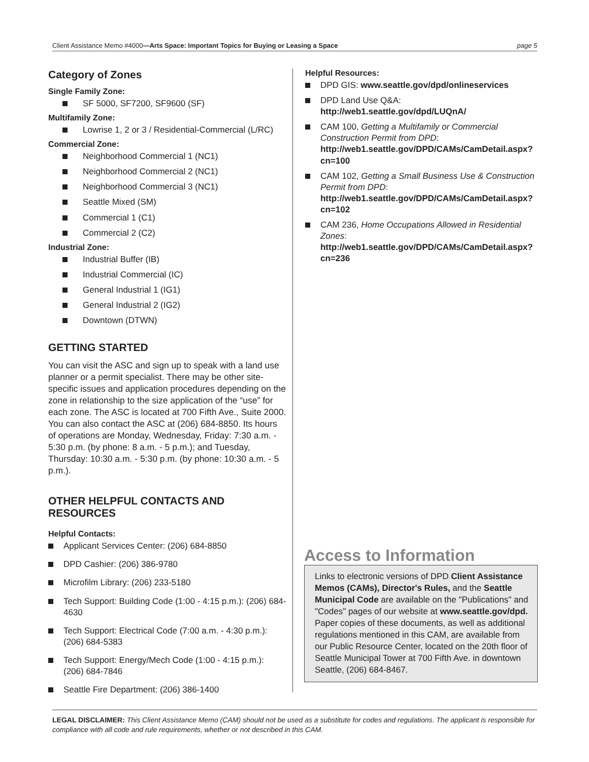Client Assistance Memo #4000—Arts Space: Important Topics for Buying or Leasing a Space page 5
Category of Zones
Single Family Zone:
SF 5000, SF7200, SF9600 (SF)
Multifamily Zone:
Lowrise 1, 2 or 3 / Residential-Commercial (L/RC)
Commercial Zone:
Neighborhood Commercial 1 (NC1)
Neighborhood Commercial 2 (NC1)
Neighborhood Commercial 3 (NC1)
Seattle Mixed (SM)
Commercial 1 (C1)
Commercial 2 (C2)
Industrial Zone:
Industrial Buffer (IB)
Industrial Commercial (IC)
General Industrial 1 (IG1)
General Industrial 2 (IG2)
Downtown (DTWN)
GETTING STARTED
You can visit the ASC and sign up to speak with a land use planner or a permit specialist. There may be other site-specific issues and application procedures depending on the zone in relationship to the size application of the “use” for each zone. The ASC is located at 700 Fifth Ave., Suite 2000. You can also contact the ASC at (206) 684-8850. Its hours of operations are Monday, Wednesday, Friday: 7:30 a.m. - 5:30 p.m. (by phone: 8 a.m. - 5 p.m.); and Tuesday, Thursday: 10:30 a.m. - 5:30 p.m. (by phone: 10:30 a.m. - 5 p.m.).
OTHER HELPFUL CONTACTS AND RESOURCES
Helpful Contacts:
Applicant Services Center: (206) 684-8850
DPD Cashier: (206) 386-9780
Microfilm Library: (206) 233-5180
Tech Support: Building Code (1:00 - 4:15 p.m.): (206) 684-4630
Tech Support: Electrical Code (7:00 a.m. - 4:30 p.m.): (206) 684-5383
Tech Support: Energy/Mech Code (1:00 - 4:15 p.m.): (206) 684-7846
Seattle Fire Department: (206) 386-1400
Helpful Resources:
DPD GIS: www.seattle.gov/dpd/onlineservices
DPD Land Use Q&A: http://web1.seattle.gov/dpd/LUQnA/
CAM 100, Getting a Multifamily or Commercial Construction Permit from DPD: http://web1.seattle.gov/DPD/CAMs/CamDetail.aspx?cn=100
CAM 102, Getting a Small Business Use & Construction Permit from DPD: http://web1.seattle.gov/DPD/CAMs/CamDetail.aspx?cn=102
CAM 236, Home Occupations Allowed in Residential Zones: http://web1.seattle.gov/DPD/CAMs/CamDetail.aspx?cn=236
Access to Information
Links to electronic versions of DPD Client Assistance Memos (CAMs), Director's Rules, and the Seattle Municipal Code are available on the "Publications" and "Codes" pages of our website at www.seattle.gov/dpd. Paper copies of these documents, as well as additional regulations mentioned in this CAM, are available from our Public Resource Center, located on the 20th floor of Seattle Municipal Tower at 700 Fifth Ave. in downtown Seattle, (206) 684-8467.
LEGAL DISCLAIMER: This Client Assistance Memo (CAM) should not be used as a substitute for codes and regulations. The applicant is responsible for compliance with all code and rule requirements, whether or not described in this CAM.